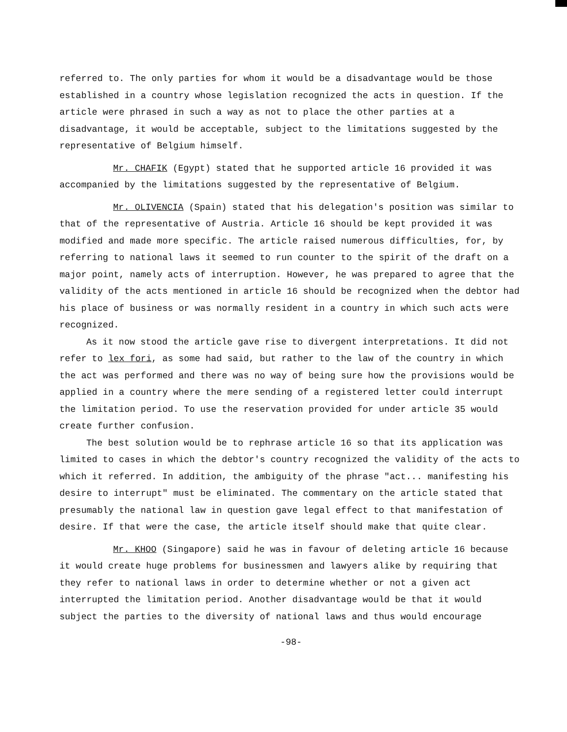referred to. The only parties for whom it would be a disadvantage would be those established in a country whose legislation recognized the acts in question. If the article were phrased in such a way as not to place the other parties at a disadvantage, it would be acceptable, subject to the limitations suggested by the representative of Belgium himself.
Mr. CHAFIK (Egypt) stated that he supported article 16 provided it was accompanied by the limitations suggested by the representative of Belgium.
Mr. OLIVENCIA (Spain) stated that his delegation's position was similar to that of the representative of Austria. Article 16 should be kept provided it was modified and made more specific. The article raised numerous difficulties, for, by referring to national laws it seemed to run counter to the spirit of the draft on a major point, namely acts of interruption. However, he was prepared to agree that the validity of the acts mentioned in article 16 should be recognized when the debtor had his place of business or was normally resident in a country in which such acts were recognized.
As it now stood the article gave rise to divergent interpretations. It did not refer to lex fori, as some had said, but rather to the law of the country in which the act was performed and there was no way of being sure how the provisions would be applied in a country where the mere sending of a registered letter could interrupt the limitation period. To use the reservation provided for under article 35 would create further confusion.
The best solution would be to rephrase article 16 so that its application was limited to cases in which the debtor's country recognized the validity of the acts to which it referred. In addition, the ambiguity of the phrase "act... manifesting his desire to interrupt" must be eliminated. The commentary on the article stated that presumably the national law in question gave legal effect to that manifestation of desire. If that were the case, the article itself should make that quite clear.
Mr. KHOO (Singapore) said he was in favour of deleting article 16 because it would create huge problems for businessmen and lawyers alike by requiring that they refer to national laws in order to determine whether or not a given act interrupted the limitation period. Another disadvantage would be that it would subject the parties to the diversity of national laws and thus would encourage
-98-